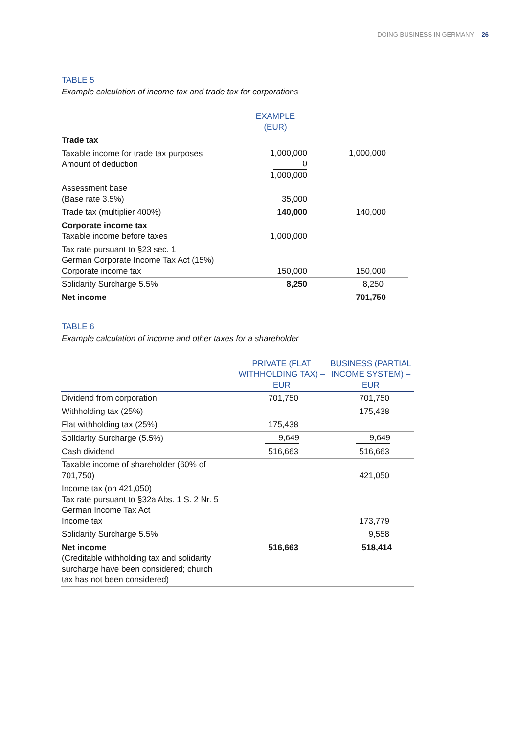DOING BUSINESS IN GERMANY 26
TABLE 5
Example calculation of income tax and trade tax for corporations
| | EXAMPLE (EUR) | |
| Trade tax | | |
| Taxable income for trade tax purposes Amount of deduction | 1,000,000 0 1,000,000 | 1,000,000 |
| Assessment base (Base rate 3.5%) | 35,000 | |
| Trade tax (multiplier 400%) | 140,000 | 140,000 |
| Corporate income tax Taxable income before taxes | 1,000,000 | |
| Tax rate pursuant to §23 sec. 1 German Corporate Income Tax Act (15%) Corporate income tax | 150,000 | 150,000 |
| Solidarity Surcharge 5.5% | 8,250 | 8,250 |
| Net income | | 701,750 |
TABLE 6
Example calculation of income and other taxes for a shareholder
| | PRIVATE (FLAT WITHHOLDING TAX) – EUR | BUSINESS (PARTIAL INCOME SYSTEM) – EUR |
| Dividend from corporation | 701,750 | 701,750 |
| Withholding tax (25%) | | 175,438 |
| Flat withholding tax (25%) | 175,438 | |
| Solidarity Surcharge (5.5%) | 9,649 | 9,649 |
| Cash dividend | 516,663 | 516,663 |
| Taxable income of shareholder (60% of 701,750) | | 421,050 |
| Income tax (on 421,050) Tax rate pursuant to §32a Abs. 1 S. 2 Nr. 5 German Income Tax Act Income tax | | 173,779 |
| Solidarity Surcharge 5.5% | | 9,558 |
| Net income (Creditable withholding tax and solidarity surcharge have been considered; church tax has not been considered) | 516,663 | 518,414 |